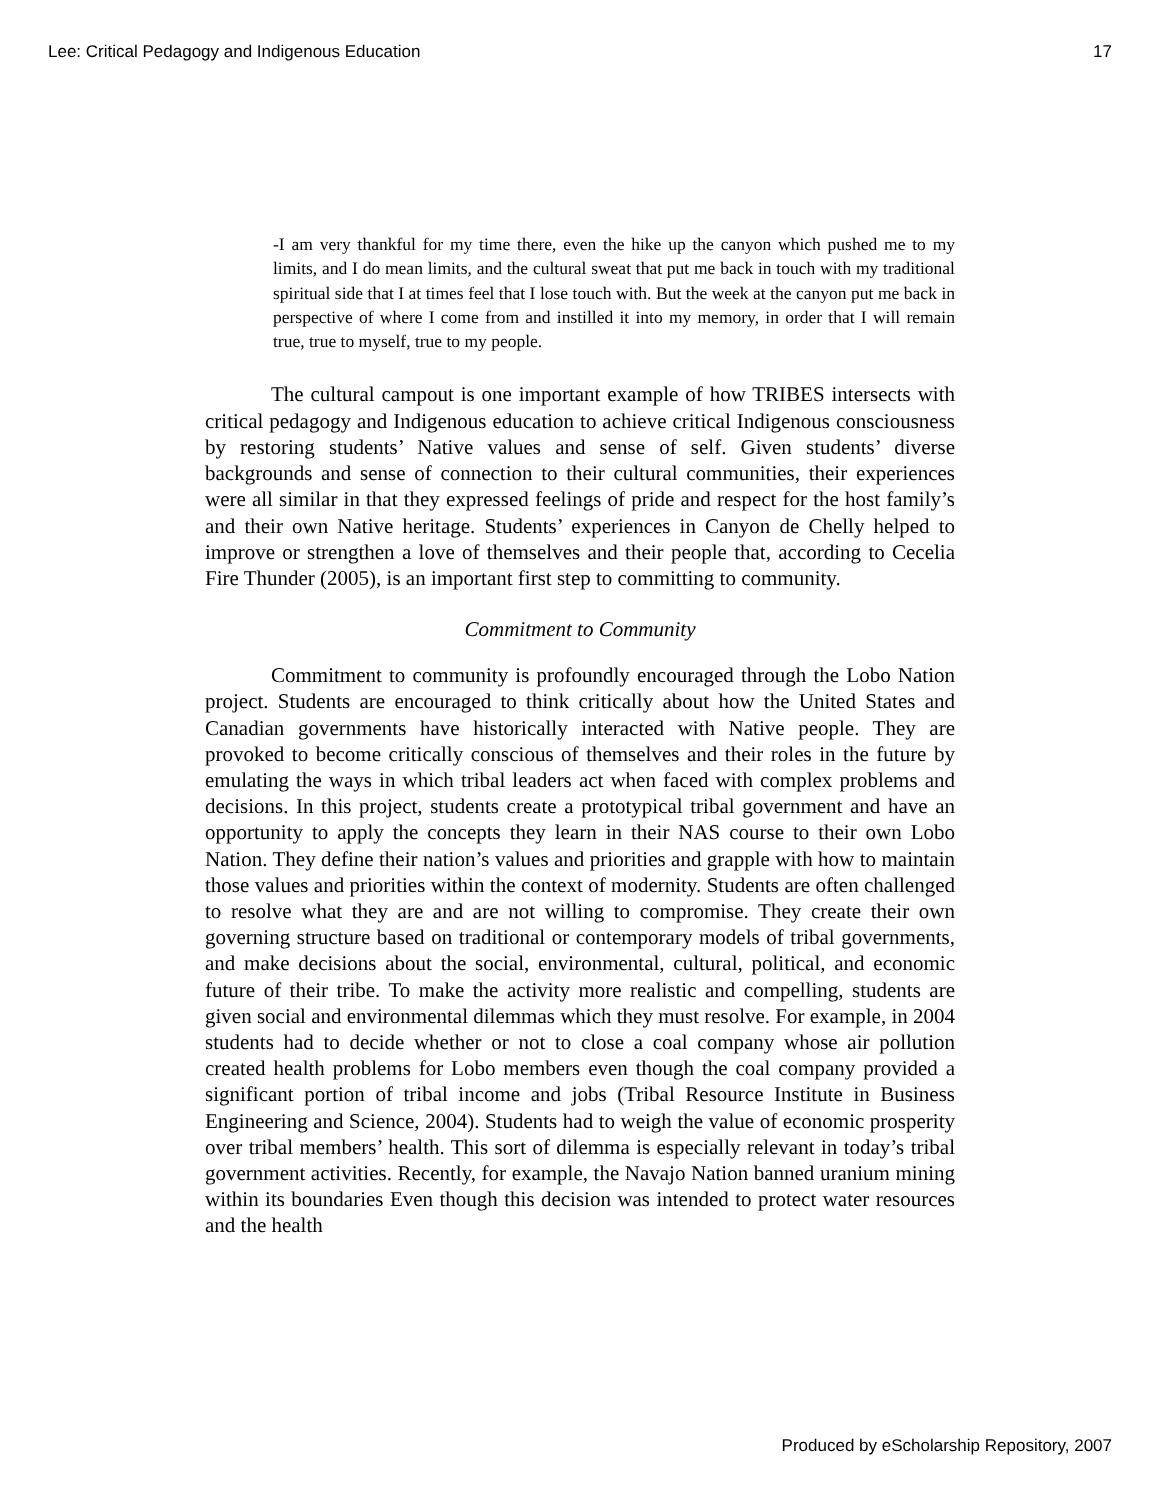Lee: Critical Pedagogy and Indigenous Education 17
-I am very thankful for my time there, even the hike up the canyon which pushed me to my limits, and I do mean limits, and the cultural sweat that put me back in touch with my traditional spiritual side that I at times feel that I lose touch with. But the week at the canyon put me back in perspective of where I come from and instilled it into my memory, in order that I will remain true, true to myself, true to my people.
The cultural campout is one important example of how TRIBES intersects with critical pedagogy and Indigenous education to achieve critical Indigenous consciousness by restoring students’ Native values and sense of self. Given students’ diverse backgrounds and sense of connection to their cultural communities, their experiences were all similar in that they expressed feelings of pride and respect for the host family’s and their own Native heritage. Students’ experiences in Canyon de Chelly helped to improve or strengthen a love of themselves and their people that, according to Cecelia Fire Thunder (2005), is an important first step to committing to community.
Commitment to Community
Commitment to community is profoundly encouraged through the Lobo Nation project. Students are encouraged to think critically about how the United States and Canadian governments have historically interacted with Native people. They are provoked to become critically conscious of themselves and their roles in the future by emulating the ways in which tribal leaders act when faced with complex problems and decisions. In this project, students create a prototypical tribal government and have an opportunity to apply the concepts they learn in their NAS course to their own Lobo Nation. They define their nation’s values and priorities and grapple with how to maintain those values and priorities within the context of modernity. Students are often challenged to resolve what they are and are not willing to compromise. They create their own governing structure based on traditional or contemporary models of tribal governments, and make decisions about the social, environmental, cultural, political, and economic future of their tribe. To make the activity more realistic and compelling, students are given social and environmental dilemmas which they must resolve. For example, in 2004 students had to decide whether or not to close a coal company whose air pollution created health problems for Lobo members even though the coal company provided a significant portion of tribal income and jobs (Tribal Resource Institute in Business Engineering and Science, 2004). Students had to weigh the value of economic prosperity over tribal members’ health. This sort of dilemma is especially relevant in today’s tribal government activities. Recently, for example, the Navajo Nation banned uranium mining within its boundaries Even though this decision was intended to protect water resources and the health
Produced by eScholarship Repository, 2007